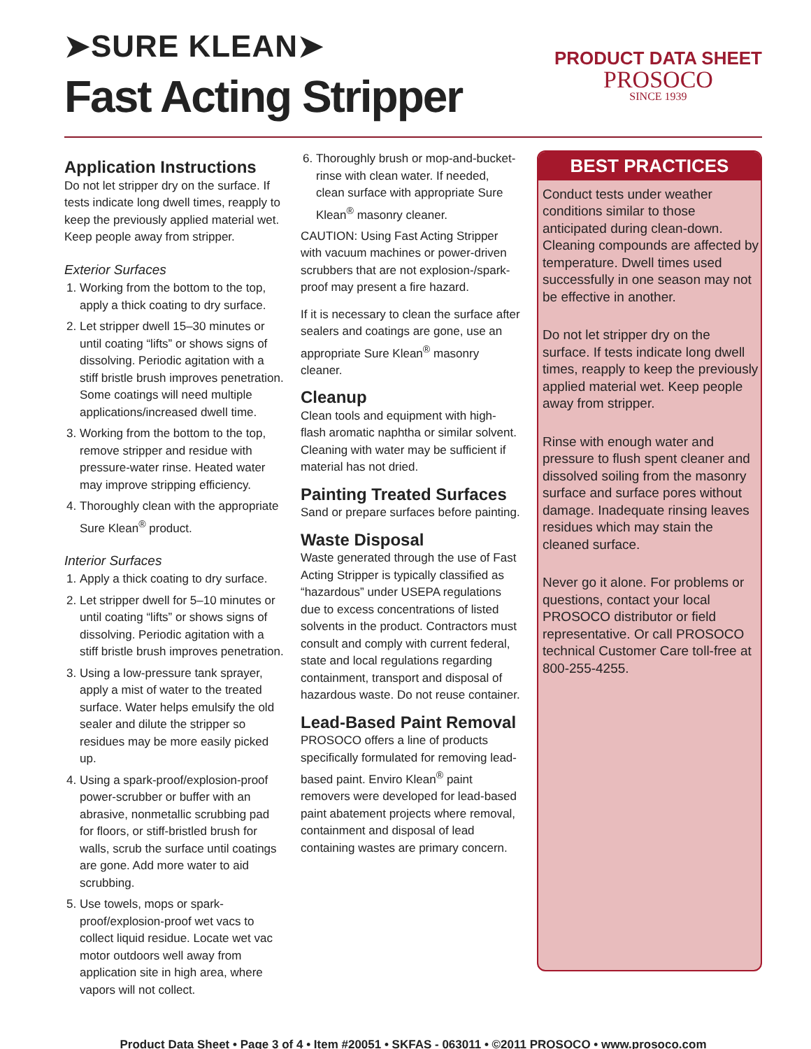➤SURE KLEAN➤
Fast Acting Stripper
PRODUCT DATA SHEET
PROSOCO
SINCE 1939
Application Instructions
Do not let stripper dry on the surface. If tests indicate long dwell times, reapply to keep the previously applied material wet. Keep people away from stripper.
Exterior Surfaces
1. Working from the bottom to the top, apply a thick coating to dry surface.
2. Let stripper dwell 15–30 minutes or until coating “lifts” or shows signs of dissolving. Periodic agitation with a stiff bristle brush improves penetration. Some coatings will need multiple applications/increased dwell time.
3. Working from the bottom to the top, remove stripper and residue with pressure-water rinse. Heated water may improve stripping efficiency.
4. Thoroughly clean with the appropriate Sure Klean<sup>®</sup> product.
Interior Surfaces
1. Apply a thick coating to dry surface.
2. Let stripper dwell for 5–10 minutes or until coating “lifts” or shows signs of dissolving. Periodic agitation with a stiff bristle brush improves penetration.
3. Using a low-pressure tank sprayer, apply a mist of water to the treated surface. Water helps emulsify the old sealer and dilute the stripper so residues may be more easily picked up.
4. Using a spark-proof/explosion-proof power-scrubber or buffer with an abrasive, nonmetallic scrubbing pad for floors, or stiff-bristled brush for walls, scrub the surface until coatings are gone. Add more water to aid scrubbing.
5. Use towels, mops or spark-proof/explosion-proof wet vacs to collect liquid residue. Locate wet vac motor outdoors well away from application site in high area, where vapors will not collect.
6. Thoroughly brush or mop-and-bucket-rinse with clean water. If needed, clean surface with appropriate Sure Klean<sup>®</sup> masonry cleaner.
CAUTION: Using Fast Acting Stripper with vacuum machines or power-driven scrubbers that are not explosion-/spark-proof may present a fire hazard.
If it is necessary to clean the surface after sealers and coatings are gone, use an appropriate Sure Klean<sup>®</sup> masonry cleaner.
Cleanup
Clean tools and equipment with high-flash aromatic naphtha or similar solvent. Cleaning with water may be sufficient if material has not dried.
Painting Treated Surfaces
Sand or prepare surfaces before painting.
Waste Disposal
Waste generated through the use of Fast Acting Stripper is typically classified as “hazardous” under USEPA regulations due to excess concentrations of listed solvents in the product. Contractors must consult and comply with current federal, state and local regulations regarding containment, transport and disposal of hazardous waste. Do not reuse container.
Lead-Based Paint Removal
PROSOCO offers a line of products specifically formulated for removing lead-based paint. Enviro Klean<sup>®</sup> paint removers were developed for lead-based paint abatement projects where removal, containment and disposal of lead containing wastes are primary concern.
BEST PRACTICES
Conduct tests under weather conditions similar to those anticipated during clean-down. Cleaning compounds are affected by temperature. Dwell times used successfully in one season may not be effective in another.
Do not let stripper dry on the surface. If tests indicate long dwell times, reapply to keep the previously applied material wet. Keep people away from stripper.
Rinse with enough water and pressure to flush spent cleaner and dissolved soiling from the masonry surface and surface pores without damage. Inadequate rinsing leaves residues which may stain the cleaned surface.
Never go it alone. For problems or questions, contact your local PROSOCO distributor or field representative. Or call PROSOCO technical Customer Care toll-free at 800-255-4255.
Product Data Sheet • Page 3 of 4 • Item #20051 • SKFAS - 063011 • ©2011 PROSOCO • www.prosoco.com